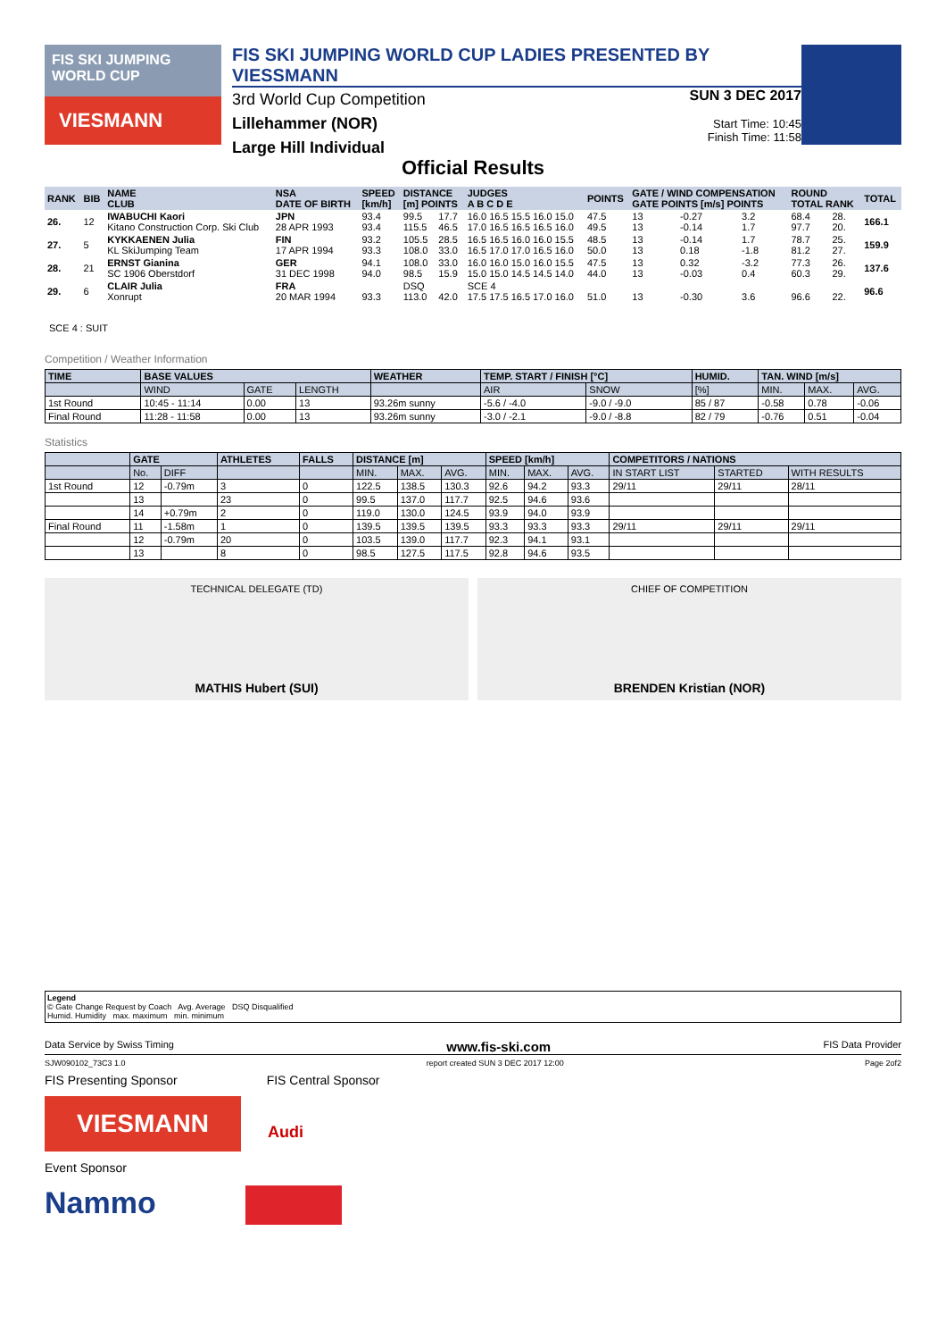FIS SKI JUMPING WORLD CUP
VIESMANN
FIS SKI JUMPING WORLD CUP LADIES PRESENTED BY VIESSMANN
3rd World Cup Competition
Lillehammer (NOR)
Large Hill Individual
SUN 3 DEC 2017
Start Time: 10:45
Finish Time: 11:58
Official Results
| RANK | BIB | NAME CLUB | NSA DATE OF BIRTH | SPEED [km/h] | DISTANCE [m] POINTS | | JUDGES A B C D E | POINTS | GATE / WIND COMPENSATION GATE POINTS [m/s] POINTS | | | | ROUND TOTAL RANK | | TOTAL |
| 26. | 12 | IWABUCHI Kaori Kitano Construction Corp. Ski Club | JPN 28 APR 1993 | 93.4 93.4 | 99.5 115.5 | 17.7 46.5 | 16.0 16.5 15.5 16.0 15.0 17.0 16.5 16.5 16.5 16.0 | 47.5 49.5 | 13 13 | | -0.27 -0.14 | 3.2 1.7 | 68.4 97.7 | 28. 20. | 166.1 |
| 27. | 5 | KYKKAENEN Julia KL SkiJumping Team | FIN 17 APR 1994 | 93.2 93.3 | 105.5 108.0 | 28.5 33.0 | 16.5 16.5 16.0 16.0 15.5 16.5 17.0 17.0 16.5 16.0 | 48.5 50.0 | 13 13 | | -0.14 0.18 | 1.7 -1.8 | 78.7 81.2 | 25. 27. | 159.9 |
| 28. | 21 | ERNST Gianina SC 1906 Oberstdorf | GER 31 DEC 1998 | 94.1 94.0 | 108.0 98.5 | 33.0 15.9 | 16.0 16.0 15.0 16.0 15.5 15.0 15.0 14.5 14.5 14.0 | 47.5 44.0 | 13 13 | | 0.32 -0.03 | -3.2 0.4 | 77.3 60.3 | 26. 29. | 137.6 |
| 29. | 6 | CLAIR Julia Xonrupt | FRA 20 MAR 1994 | 93.3 | DSQ 113.0 | 42.0 | SCE 4 17.5 17.5 16.5 17.0 16.0 | 51.0 | 13 | | -0.30 | 3.6 | 96.6 | 22. | 96.6 |
SCE 4 : SUIT
Competition / Weather Information
| TIME | BASE VALUES | | | WEATHER | TEMP. START / FINISH [°C] | | HUMID. | TAN. WIND [m/s] | | |
| | WIND | GATE | LENGTH | | AIR | SNOW | [%] | MIN. | MAX. | AVG. |
| 1st Round | 10:45 - 11:14 | 0.00 | 13 | 93.26m sunny | -5.6 / -4.0 | -9.0 / -9.0 | 85 / 87 | -0.58 | 0.78 | -0.06 |
| Final Round | 11:28 - 11:58 | 0.00 | 13 | 93.26m sunny | -3.0 / -2.1 | -9.0 / -8.8 | 82 / 79 | -0.76 | 0.51 | -0.04 |
Statistics
| | GATE | | ATHLETES | FALLS | DISTANCE [m] | | | SPEED [km/h] | | | COMPETITORS / NATIONS | | |
| | No. | DIFF | | | MIN. | MAX. | AVG. | MIN. | MAX. | AVG. | IN START LIST | STARTED | WITH RESULTS |
| 1st Round | 12 | -0.79m | 3 | 0 | 122.5 | 138.5 | 130.3 | 92.6 | 94.2 | 93.3 | 29/11 | 29/11 | 28/11 |
| | 13 | | 23 | 0 | 99.5 | 137.0 | 117.7 | 92.5 | 94.6 | 93.6 | | | |
| | 14 | +0.79m | 2 | 0 | 119.0 | 130.0 | 124.5 | 93.9 | 94.0 | 93.9 | | | |
| Final Round | 11 | -1.58m | 1 | 0 | 139.5 | 139.5 | 139.5 | 93.3 | 93.3 | 93.3 | 29/11 | 29/11 | 29/11 |
| | 12 | -0.79m | 20 | 0 | 103.5 | 139.0 | 117.7 | 92.3 | 94.1 | 93.1 | | | |
| | 13 | | 8 | 0 | 98.5 | 127.5 | 117.5 | 92.8 | 94.6 | 93.5 | | | |
TECHNICAL DELEGATE (TD)
MATHIS Hubert (SUI)
CHIEF OF COMPETITION
BRENDEN Kristian (NOR)
Legend
© Gate Change Request by Coach Avg. Average DSQ Disqualified
Humid. Humidity max. maximum min. minimum
Data Service by Swiss Timing www.fis-ski.com FIS Data Provider
SJW090102_73C3 1.0 report created SUN 3 DEC 2017 12:00 Page 2of2
FIS Presenting Sponsor FIS Central Sponsor
VIESMANN
Audi
Event Sponsor
Nammo